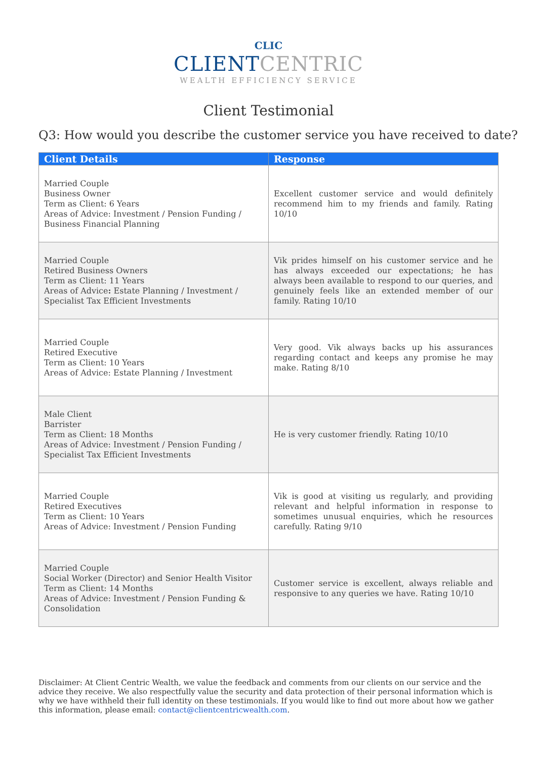CLIC
CLIENT CENTRIC
WEALTH EFFICIENCY SERVICE
Client Testimonial
Q3: How would you describe the customer service you have received to date?
| Client Details | Response |
| --- | --- |
| Married Couple Business Owner Term as Client: 6 Years Areas of Advice: Investment / Pension Funding / Business Financial Planning | Excellent customer service and would definitely recommend him to my friends and family. Rating 10/10 |
| Married Couple Retired Business Owners Term as Client: 11 Years Areas of Advice : Estate Planning / Investment / Specialist Tax Efficient Investments | Vik prides himself on his customer service and he has always exceeded our expectations; he has always been available to respond to our queries, and genuinely feels like an extended member of our family. Rating 10/10 |
| Married Couple Retired Executive Term as Client: 10 Years Areas of Advice: Estate Planning / Investment | Very good. Vik always backs up his assurances regarding contact and keeps any promise he may make. Rating 8/10 |
| Male Client Barrister Term as Client: 18 Months Areas of Advice: Investment / Pension Funding / Specialist Tax Efficient Investments | He is very customer friendly. Rating 10/10 |
| Married Couple Retired Executives Term as Client: 10 Years Areas of Advice: Investment / Pension Funding | Vik is good at visiting us regularly, and providing relevant and helpful information in response to sometimes unusual enquiries, which he resources carefully. Rating 9/10 |
| Married Couple Social Worker (Director) and Senior Health Visitor Term as Client: 14 Months Areas of Advice: Investment / Pension Funding & Consolidation | Customer service is excellent, always reliable and responsive to any queries we have. Rating 10/10 |
Disclaimer: At Client Centric Wealth, we value the feedback and comments from our clients on our service and the advice they receive. We also respectfully value the security and data protection of their personal information which is why we have withheld their full identity on these testimonials. If you would like to find out more about how we gather this information, please email: contact@clientcentricwealth.com.